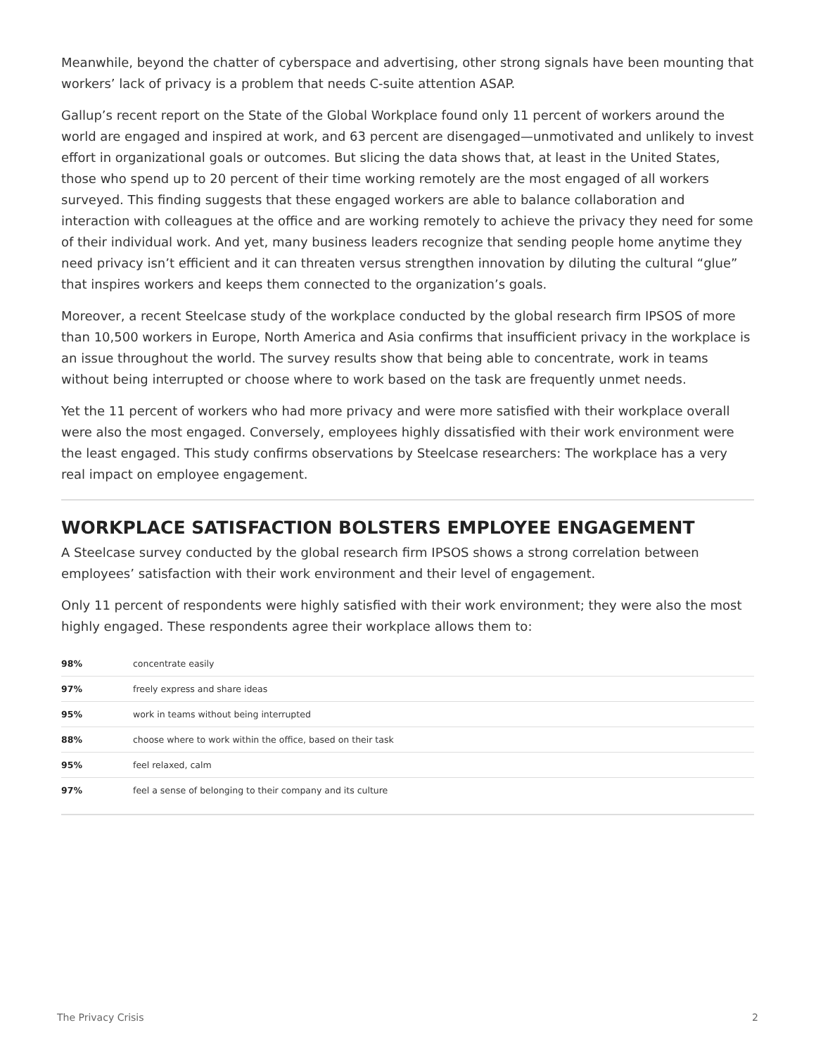Meanwhile, beyond the chatter of cyberspace and advertising, other strong signals have been mounting that workers’ lack of privacy is a problem that needs C-suite attention ASAP.
Gallup’s recent report on the State of the Global Workplace found only 11 percent of workers around the world are engaged and inspired at work, and 63 percent are disengaged—unmotivated and unlikely to invest effort in organizational goals or outcomes. But slicing the data shows that, at least in the United States, those who spend up to 20 percent of their time working remotely are the most engaged of all workers surveyed. This finding suggests that these engaged workers are able to balance collaboration and interaction with colleagues at the office and are working remotely to achieve the privacy they need for some of their individual work. And yet, many business leaders recognize that sending people home anytime they need privacy isn’t efficient and it can threaten versus strengthen innovation by diluting the cultural “glue” that inspires workers and keeps them connected to the organization’s goals.
Moreover, a recent Steelcase study of the workplace conducted by the global research firm IPSOS of more than 10,500 workers in Europe, North America and Asia confirms that insufficient privacy in the workplace is an issue throughout the world. The survey results show that being able to concentrate, work in teams without being interrupted or choose where to work based on the task are frequently unmet needs.
Yet the 11 percent of workers who had more privacy and were more satisfied with their workplace overall were also the most engaged. Conversely, employees highly dissatisfied with their work environment were the least engaged. This study confirms observations by Steelcase researchers: The workplace has a very real impact on employee engagement.
WORKPLACE SATISFACTION BOLSTERS EMPLOYEE ENGAGEMENT
A Steelcase survey conducted by the global research firm IPSOS shows a strong correlation between employees’ satisfaction with their work environment and their level of engagement.
Only 11 percent of respondents were highly satisfied with their work environment; they were also the most highly engaged. These respondents agree their workplace allows them to:
| 98% | concentrate easily |
| 97% | freely express and share ideas |
| 95% | work in teams without being interrupted |
| 88% | choose where to work within the office, based on their task |
| 95% | feel relaxed, calm |
| 97% | feel a sense of belonging to their company and its culture |
The Privacy Crisis 2